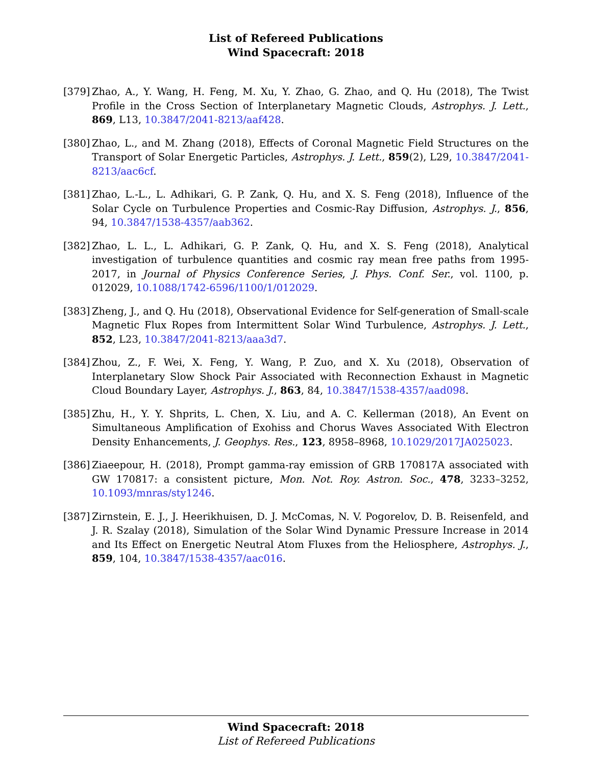List of Refereed Publications
Wind Spacecraft: 2018
[379]
Zhao, A., Y. Wang, H. Feng, M. Xu, Y. Zhao, G. Zhao, and Q. Hu (2018), The Twist Profile in the Cross Section of Interplanetary Magnetic Clouds, Astrophys. J. Lett., 869, L13, 10.3847/2041-8213/aaf428.
[380]
Zhao, L., and M. Zhang (2018), Effects of Coronal Magnetic Field Structures on the Transport of Solar Energetic Particles, Astrophys. J. Lett., 859(2), L29, 10.3847/2041-8213/aac6cf.
[381]
Zhao, L.-L., L. Adhikari, G. P. Zank, Q. Hu, and X. S. Feng (2018), Influence of the Solar Cycle on Turbulence Properties and Cosmic-Ray Diffusion, Astrophys. J., 856, 94, 10.3847/1538-4357/aab362.
[382]
Zhao, L. L., L. Adhikari, G. P. Zank, Q. Hu, and X. S. Feng (2018), Analytical investigation of turbulence quantities and cosmic ray mean free paths from 1995-2017, in Journal of Physics Conference Series, J. Phys. Conf. Ser., vol. 1100, p. 012029, 10.1088/1742-6596/1100/1/012029.
[383]
Zheng, J., and Q. Hu (2018), Observational Evidence for Self-generation of Small-scale Magnetic Flux Ropes from Intermittent Solar Wind Turbulence, Astrophys. J. Lett., 852, L23, 10.3847/2041-8213/aaa3d7.
[384]
Zhou, Z., F. Wei, X. Feng, Y. Wang, P. Zuo, and X. Xu (2018), Observation of Interplanetary Slow Shock Pair Associated with Reconnection Exhaust in Magnetic Cloud Boundary Layer, Astrophys. J., 863, 84, 10.3847/1538-4357/aad098.
[385]
Zhu, H., Y. Y. Shprits, L. Chen, X. Liu, and A. C. Kellerman (2018), An Event on Simultaneous Amplification of Exohiss and Chorus Waves Associated With Electron Density Enhancements, J. Geophys. Res., 123, 8958–8968, 10.1029/2017JA025023.
[386]
Ziaeepour, H. (2018), Prompt gamma-ray emission of GRB 170817A associated with GW 170817: a consistent picture, Mon. Not. Roy. Astron. Soc., 478, 3233–3252, 10.1093/mnras/sty1246.
[387]
Zirnstein, E. J., J. Heerikhuisen, D. J. McComas, N. V. Pogorelov, D. B. Reisenfeld, and J. R. Szalay (2018), Simulation of the Solar Wind Dynamic Pressure Increase in 2014 and Its Effect on Energetic Neutral Atom Fluxes from the Heliosphere, Astrophys. J., 859, 104, 10.3847/1538-4357/aac016.
Wind Spacecraft: 2018
List of Refereed Publications